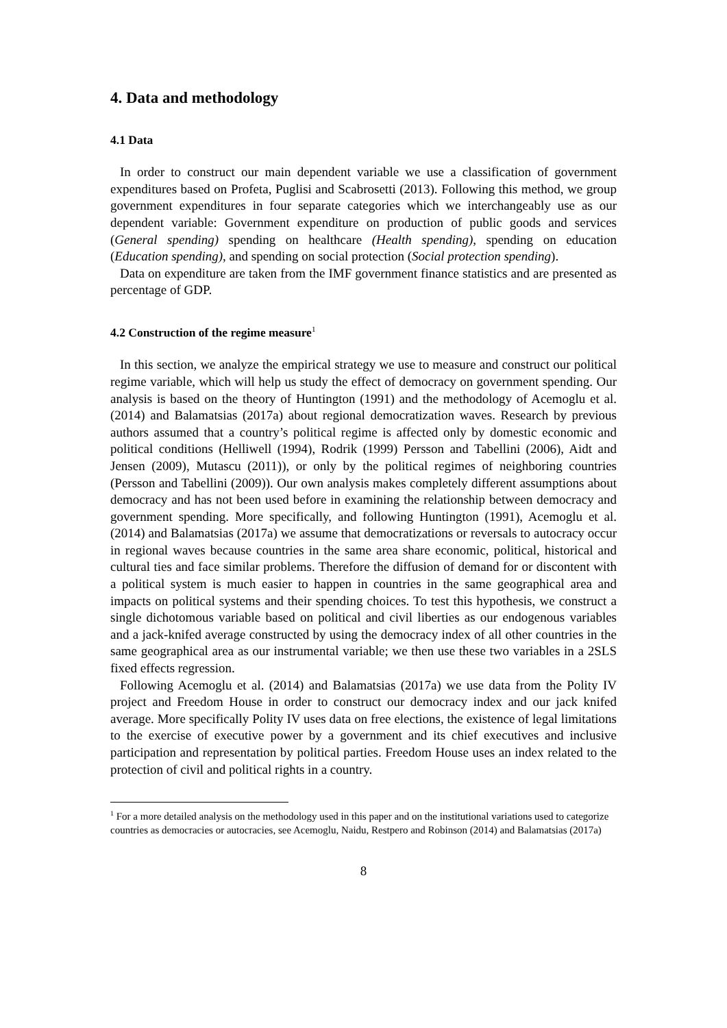4. Data and methodology
4.1 Data
In order to construct our main dependent variable we use a classification of government expenditures based on Profeta, Puglisi and Scabrosetti (2013). Following this method, we group government expenditures in four separate categories which we interchangeably use as our dependent variable: Government expenditure on production of public goods and services (General spending) spending on healthcare (Health spending), spending on education (Education spending), and spending on social protection (Social protection spending).
Data on expenditure are taken from the IMF government finance statistics and are presented as percentage of GDP.
4.2 Construction of the regime measure<sup>1</sup>
In this section, we analyze the empirical strategy we use to measure and construct our political regime variable, which will help us study the effect of democracy on government spending. Our analysis is based on the theory of Huntington (1991) and the methodology of Acemoglu et al. (2014) and Balamatsias (2017a) about regional democratization waves. Research by previous authors assumed that a country’s political regime is affected only by domestic economic and political conditions (Helliwell (1994), Rodrik (1999) Persson and Tabellini (2006), Aidt and Jensen (2009), Mutascu (2011)), or only by the political regimes of neighboring countries (Persson and Tabellini (2009)). Our own analysis makes completely different assumptions about democracy and has not been used before in examining the relationship between democracy and government spending. More specifically, and following Huntington (1991), Acemoglu et al. (2014) and Balamatsias (2017a) we assume that democratizations or reversals to autocracy occur in regional waves because countries in the same area share economic, political, historical and cultural ties and face similar problems. Therefore the diffusion of demand for or discontent with a political system is much easier to happen in countries in the same geographical area and impacts on political systems and their spending choices. To test this hypothesis, we construct a single dichotomous variable based on political and civil liberties as our endogenous variables and a jack-knifed average constructed by using the democracy index of all other countries in the same geographical area as our instrumental variable; we then use these two variables in a 2SLS fixed effects regression.
Following Acemoglu et al. (2014) and Balamatsias (2017a) we use data from the Polity IV project and Freedom House in order to construct our democracy index and our jack knifed average. More specifically Polity IV uses data on free elections, the existence of legal limitations to the exercise of executive power by a government and its chief executives and inclusive participation and representation by political parties. Freedom House uses an index related to the protection of civil and political rights in a country.
<sup>1</sup> For a more detailed analysis on the methodology used in this paper and on the institutional variations used to categorize countries as democracies or autocracies, see Acemoglu, Naidu, Restpero and Robinson (2014) and Balamatsias (2017a)
8